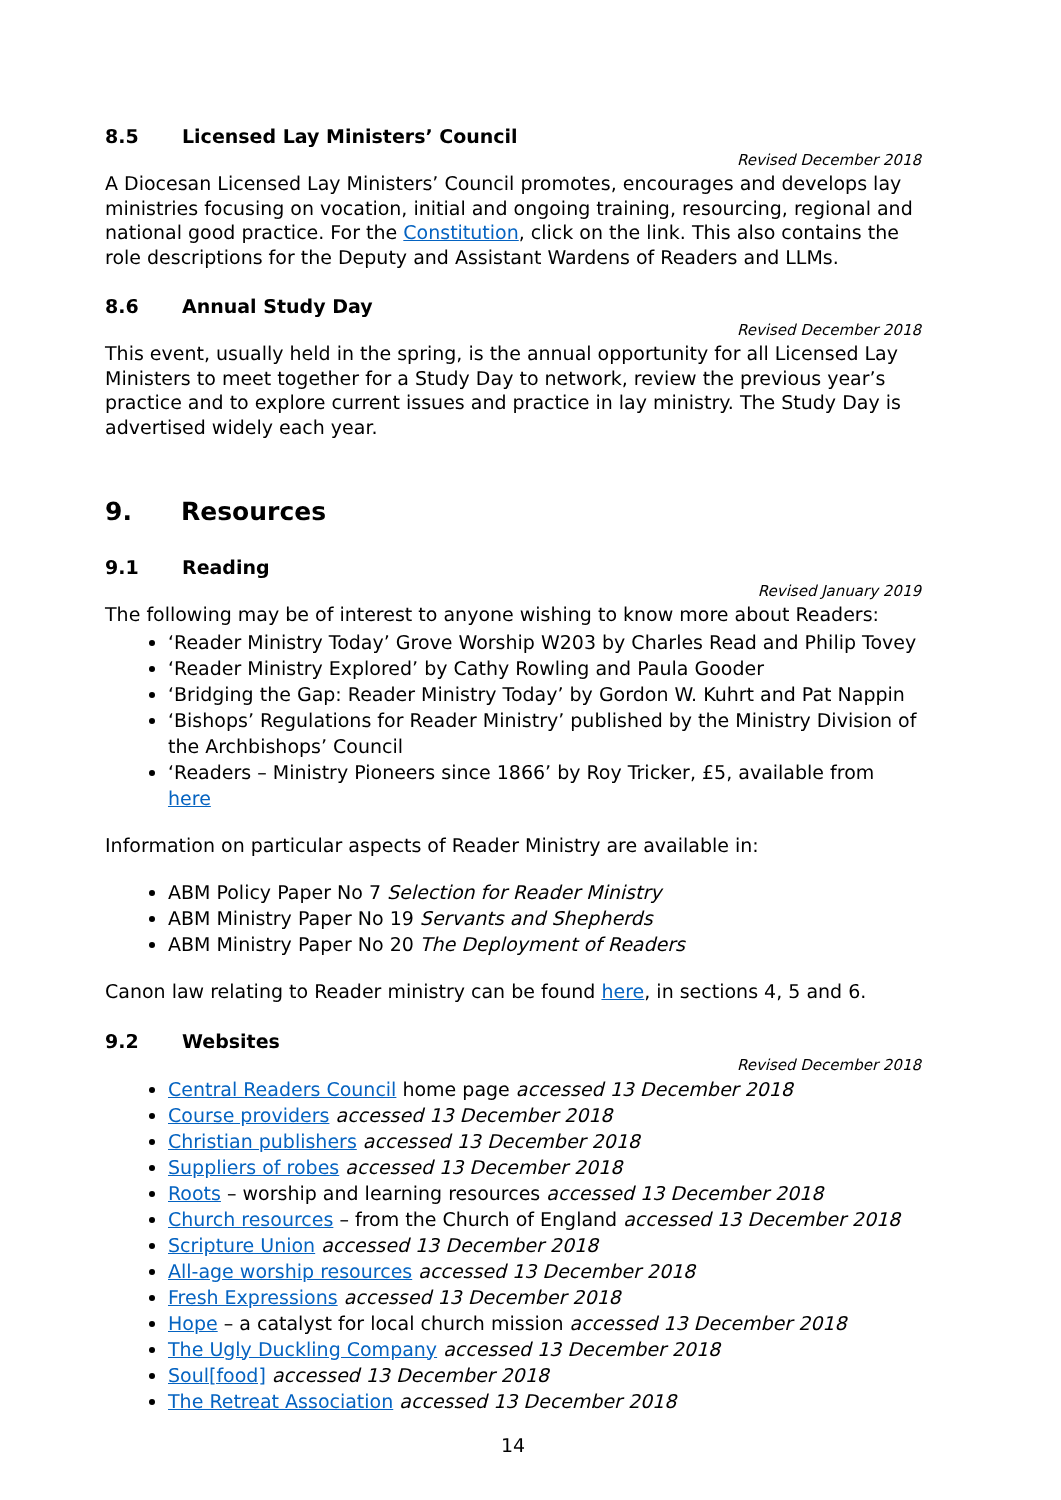8.5 Licensed Lay Ministers’ Council
Revised December 2018
A Diocesan Licensed Lay Ministers’ Council promotes, encourages and develops lay ministries focusing on vocation, initial and ongoing training, resourcing, regional and national good practice. For the Constitution, click on the link. This also contains the role descriptions for the Deputy and Assistant Wardens of Readers and LLMs.
8.6 Annual Study Day
Revised December 2018
This event, usually held in the spring, is the annual opportunity for all Licensed Lay Ministers to meet together for a Study Day to network, review the previous year’s practice and to explore current issues and practice in lay ministry. The Study Day is advertised widely each year.
9. Resources
9.1 Reading
Revised January 2019
The following may be of interest to anyone wishing to know more about Readers:
‘Reader Ministry Today’ Grove Worship W203 by Charles Read and Philip Tovey
‘Reader Ministry Explored’ by Cathy Rowling and Paula Gooder
‘Bridging the Gap: Reader Ministry Today’ by Gordon W. Kuhrt and Pat Nappin
‘Bishops’ Regulations for Reader Ministry’ published by the Ministry Division of the Archbishops’ Council
‘Readers – Ministry Pioneers since 1866’ by Roy Tricker, £5, available from here
Information on particular aspects of Reader Ministry are available in:
ABM Policy Paper No 7 Selection for Reader Ministry
ABM Ministry Paper No 19 Servants and Shepherds
ABM Ministry Paper No 20 The Deployment of Readers
Canon law relating to Reader ministry can be found here, in sections 4, 5 and 6.
9.2 Websites
Revised December 2018
Central Readers Council home page accessed 13 December 2018
Course providers accessed 13 December 2018
Christian publishers accessed 13 December 2018
Suppliers of robes accessed 13 December 2018
Roots – worship and learning resources accessed 13 December 2018
Church resources – from the Church of England accessed 13 December 2018
Scripture Union accessed 13 December 2018
All-age worship resources accessed 13 December 2018
Fresh Expressions accessed 13 December 2018
Hope – a catalyst for local church mission accessed 13 December 2018
The Ugly Duckling Company accessed 13 December 2018
Soul[food] accessed 13 December 2018
The Retreat Association accessed 13 December 2018
14